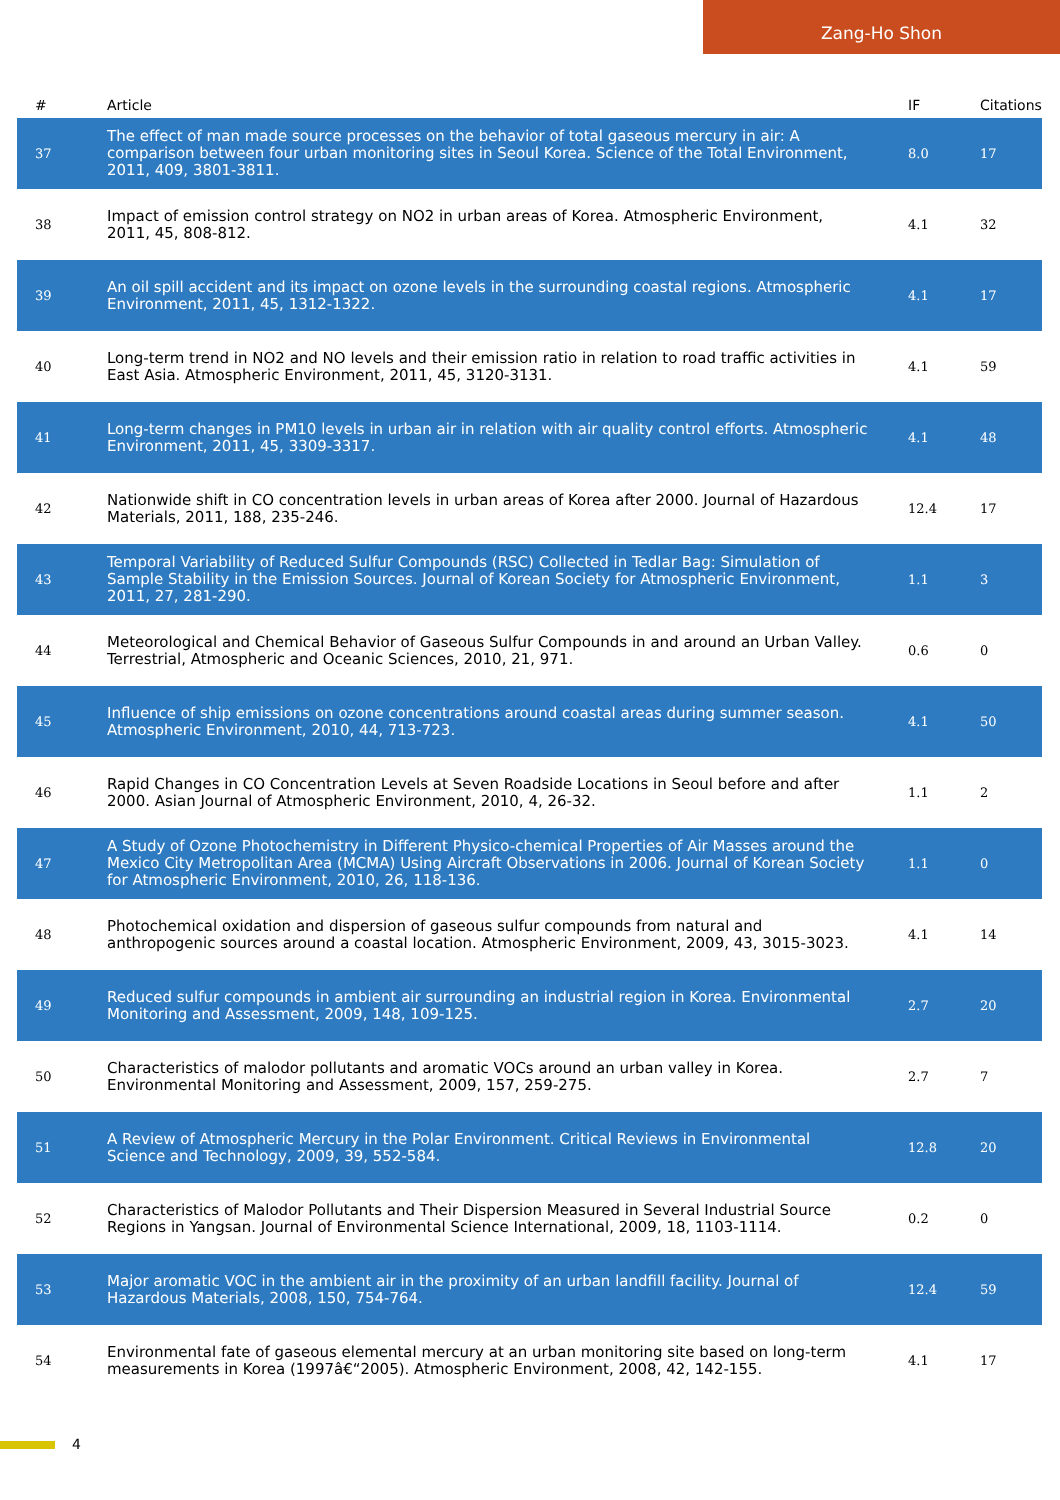Zang-Ho Shon
| # | Article | IF | Citations |
| --- | --- | --- | --- |
| 37 | The effect of man made source processes on the behavior of total gaseous mercury in air: A comparison between four urban monitoring sites in Seoul Korea. Science of the Total Environment, 2011, 409, 3801-3811. | 8.0 | 17 |
| 38 | Impact of emission control strategy on NO2 in urban areas of Korea. Atmospheric Environment, 2011, 45, 808-812. | 4.1 | 32 |
| 39 | An oil spill accident and its impact on ozone levels in the surrounding coastal regions. Atmospheric Environment, 2011, 45, 1312-1322. | 4.1 | 17 |
| 40 | Long-term trend in NO2 and NO levels and their emission ratio in relation to road traffic activities in East Asia. Atmospheric Environment, 2011, 45, 3120-3131. | 4.1 | 59 |
| 41 | Long-term changes in PM10 levels in urban air in relation with air quality control efforts. Atmospheric Environment, 2011, 45, 3309-3317. | 4.1 | 48 |
| 42 | Nationwide shift in CO concentration levels in urban areas of Korea after 2000. Journal of Hazardous Materials, 2011, 188, 235-246. | 12.4 | 17 |
| 43 | Temporal Variability of Reduced Sulfur Compounds (RSC) Collected in Tedlar Bag: Simulation of Sample Stability in the Emission Sources. Journal of Korean Society for Atmospheric Environment, 2011, 27, 281-290. | 1.1 | 3 |
| 44 | Meteorological and Chemical Behavior of Gaseous Sulfur Compounds in and around an Urban Valley. Terrestrial, Atmospheric and Oceanic Sciences, 2010, 21, 971. | 0.6 | 0 |
| 45 | Influence of ship emissions on ozone concentrations around coastal areas during summer season. Atmospheric Environment, 2010, 44, 713-723. | 4.1 | 50 |
| 46 | Rapid Changes in CO Concentration Levels at Seven Roadside Locations in Seoul before and after 2000. Asian Journal of Atmospheric Environment, 2010, 4, 26-32. | 1.1 | 2 |
| 47 | A Study of Ozone Photochemistry in Different Physico-chemical Properties of Air Masses around the Mexico City Metropolitan Area (MCMA) Using Aircraft Observations in 2006. Journal of Korean Society for Atmospheric Environment, 2010, 26, 118-136. | 1.1 | 0 |
| 48 | Photochemical oxidation and dispersion of gaseous sulfur compounds from natural and anthropogenic sources around a coastal location. Atmospheric Environment, 2009, 43, 3015-3023. | 4.1 | 14 |
| 49 | Reduced sulfur compounds in ambient air surrounding an industrial region in Korea. Environmental Monitoring and Assessment, 2009, 148, 109-125. | 2.7 | 20 |
| 50 | Characteristics of malodor pollutants and aromatic VOCs around an urban valley in Korea. Environmental Monitoring and Assessment, 2009, 157, 259-275. | 2.7 | 7 |
| 51 | A Review of Atmospheric Mercury in the Polar Environment. Critical Reviews in Environmental Science and Technology, 2009, 39, 552-584. | 12.8 | 20 |
| 52 | Characteristics of Malodor Pollutants and Their Dispersion Measured in Several Industrial Source Regions in Yangsan. Journal of Environmental Science International, 2009, 18, 1103-1114. | 0.2 | 0 |
| 53 | Major aromatic VOC in the ambient air in the proximity of an urban landfill facility. Journal of Hazardous Materials, 2008, 150, 754-764. | 12.4 | 59 |
| 54 | Environmental fate of gaseous elemental mercury at an urban monitoring site based on long-term measurements in Korea (1997â€“2005). Atmospheric Environment, 2008, 42, 142-155. | 4.1 | 17 |
4